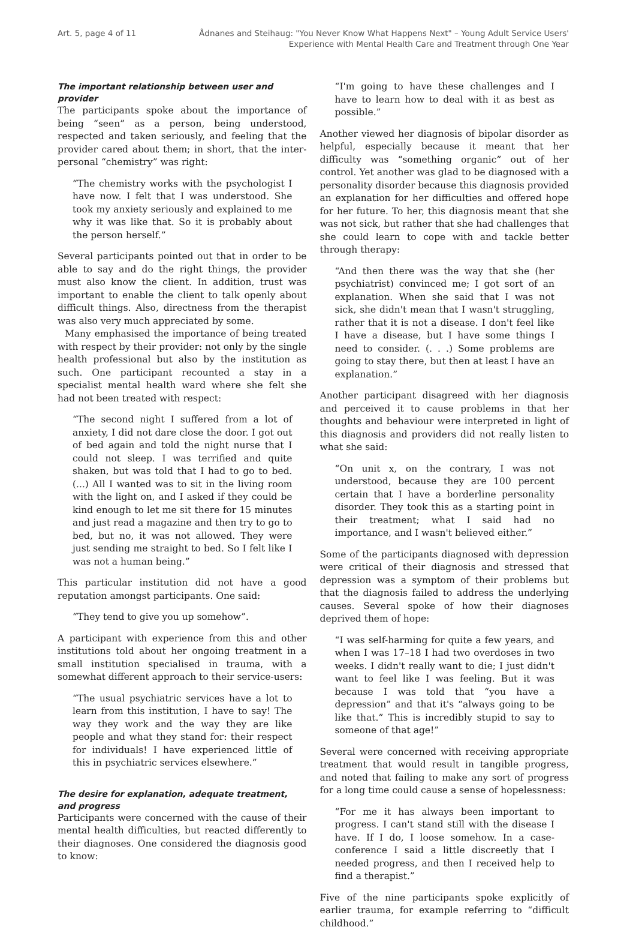Art. 5, page 4 of 11 Ådnanes and Steihaug: "You Never Know What Happens Next" – Young Adult Service Users'
Experience with Mental Health Care and Treatment through One Year
The important relationship between user and provider
The participants spoke about the importance of being “seen” as a person, being understood, respected and taken seriously, and feeling that the provider cared about them; in short, that the inter-personal “chemistry” was right:
“The chemistry works with the psychologist I have now. I felt that I was understood. She took my anxiety seriously and explained to me why it was like that. So it is probably about the person herself.”
Several participants pointed out that in order to be able to say and do the right things, the provider must also know the client. In addition, trust was important to enable the client to talk openly about difficult things. Also, directness from the therapist was also very much appreciated by some.
Many emphasised the importance of being treated with respect by their provider: not only by the single health professional but also by the institution as such. One participant recounted a stay in a specialist mental health ward where she felt she had not been treated with respect:
“The second night I suffered from a lot of anxiety, I did not dare close the door. I got out of bed again and told the night nurse that I could not sleep. I was terrified and quite shaken, but was told that I had to go to bed. (...) All I wanted was to sit in the living room with the light on, and I asked if they could be kind enough to let me sit there for 15 minutes and just read a magazine and then try to go to bed, but no, it was not allowed. They were just sending me straight to bed. So I felt like I was not a human being.”
This particular institution did not have a good reputation amongst participants. One said:
“They tend to give you up somehow”.
A participant with experience from this and other institutions told about her ongoing treatment in a small institution specialised in trauma, with a somewhat different approach to their service-users:
“The usual psychiatric services have a lot to learn from this institution, I have to say! The way they work and the way they are like people and what they stand for: their respect for individuals! I have experienced little of this in psychiatric services elsewhere.”
The desire for explanation, adequate treatment, and progress
Participants were concerned with the cause of their mental health difficulties, but reacted differently to their diagnoses. One considered the diagnosis good to know:
“I'm going to have these challenges and I have to learn how to deal with it as best as possible.”
Another viewed her diagnosis of bipolar disorder as helpful, especially because it meant that her difficulty was “something organic” out of her control. Yet another was glad to be diagnosed with a personality disorder because this diagnosis provided an explanation for her difficulties and offered hope for her future. To her, this diagnosis meant that she was not sick, but rather that she had challenges that she could learn to cope with and tackle better through therapy:
“And then there was the way that she (her psychiatrist) convinced me; I got sort of an explanation. When she said that I was not sick, she didn't mean that I wasn't struggling, rather that it is not a disease. I don't feel like I have a disease, but I have some things I need to consider. (. . .) Some problems are going to stay there, but then at least I have an explanation.”
Another participant disagreed with her diagnosis and perceived it to cause problems in that her thoughts and behaviour were interpreted in light of this diagnosis and providers did not really listen to what she said:
“On unit x, on the contrary, I was not understood, because they are 100 percent certain that I have a borderline personality disorder. They took this as a starting point in their treatment; what I said had no importance, and I wasn't believed either.”
Some of the participants diagnosed with depression were critical of their diagnosis and stressed that depression was a symptom of their problems but that the diagnosis failed to address the underlying causes. Several spoke of how their diagnoses deprived them of hope:
“I was self-harming for quite a few years, and when I was 17–18 I had two overdoses in two weeks. I didn't really want to die; I just didn't want to feel like I was feeling. But it was because I was told that “you have a depression” and that it's “always going to be like that.” This is incredibly stupid to say to someone of that age!”
Several were concerned with receiving appropriate treatment that would result in tangible progress, and noted that failing to make any sort of progress for a long time could cause a sense of hopelessness:
“For me it has always been important to progress. I can't stand still with the disease I have. If I do, I loose somehow. In a case-conference I said a little discreetly that I needed progress, and then I received help to find a therapist.”
Five of the nine participants spoke explicitly of earlier trauma, for example referring to “difficult childhood.”